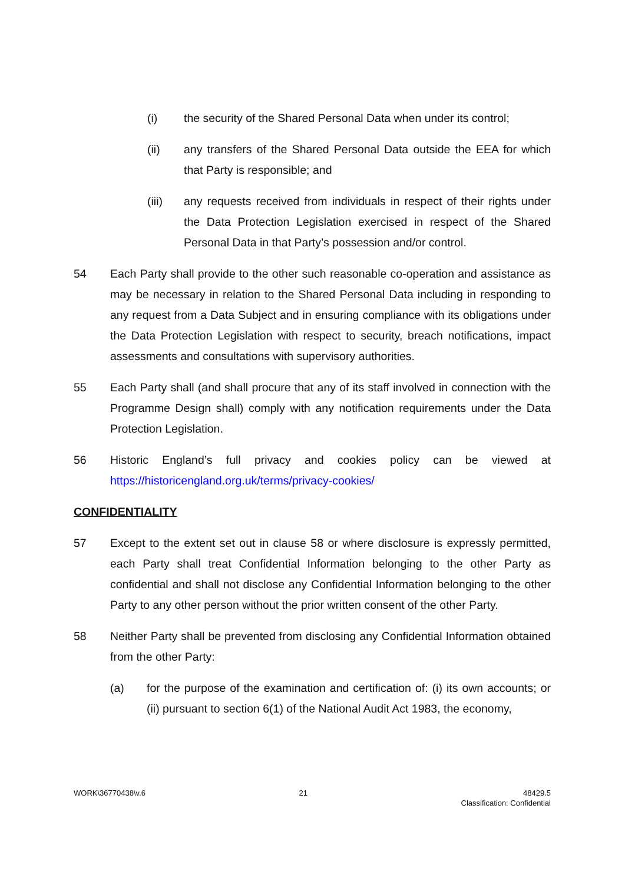(i) the security of the Shared Personal Data when under its control;
(ii) any transfers of the Shared Personal Data outside the EEA for which that Party is responsible; and
(iii) any requests received from individuals in respect of their rights under the Data Protection Legislation exercised in respect of the Shared Personal Data in that Party’s possession and/or control.
54 Each Party shall provide to the other such reasonable co-operation and assistance as may be necessary in relation to the Shared Personal Data including in responding to any request from a Data Subject and in ensuring compliance with its obligations under the Data Protection Legislation with respect to security, breach notifications, impact assessments and consultations with supervisory authorities.
55 Each Party shall (and shall procure that any of its staff involved in connection with the Programme Design shall) comply with any notification requirements under the Data Protection Legislation.
56 Historic England’s full privacy and cookies policy can be viewed at https://historicengland.org.uk/terms/privacy-cookies/
CONFIDENTIALITY
57 Except to the extent set out in clause 58 or where disclosure is expressly permitted, each Party shall treat Confidential Information belonging to the other Party as confidential and shall not disclose any Confidential Information belonging to the other Party to any other person without the prior written consent of the other Party.
58 Neither Party shall be prevented from disclosing any Confidential Information obtained from the other Party:
(a) for the purpose of the examination and certification of: (i) its own accounts; or (ii) pursuant to section 6(1) of the National Audit Act 1983, the economy,
WORK\36770438\v.6 21 48429.5
Classification: Confidential